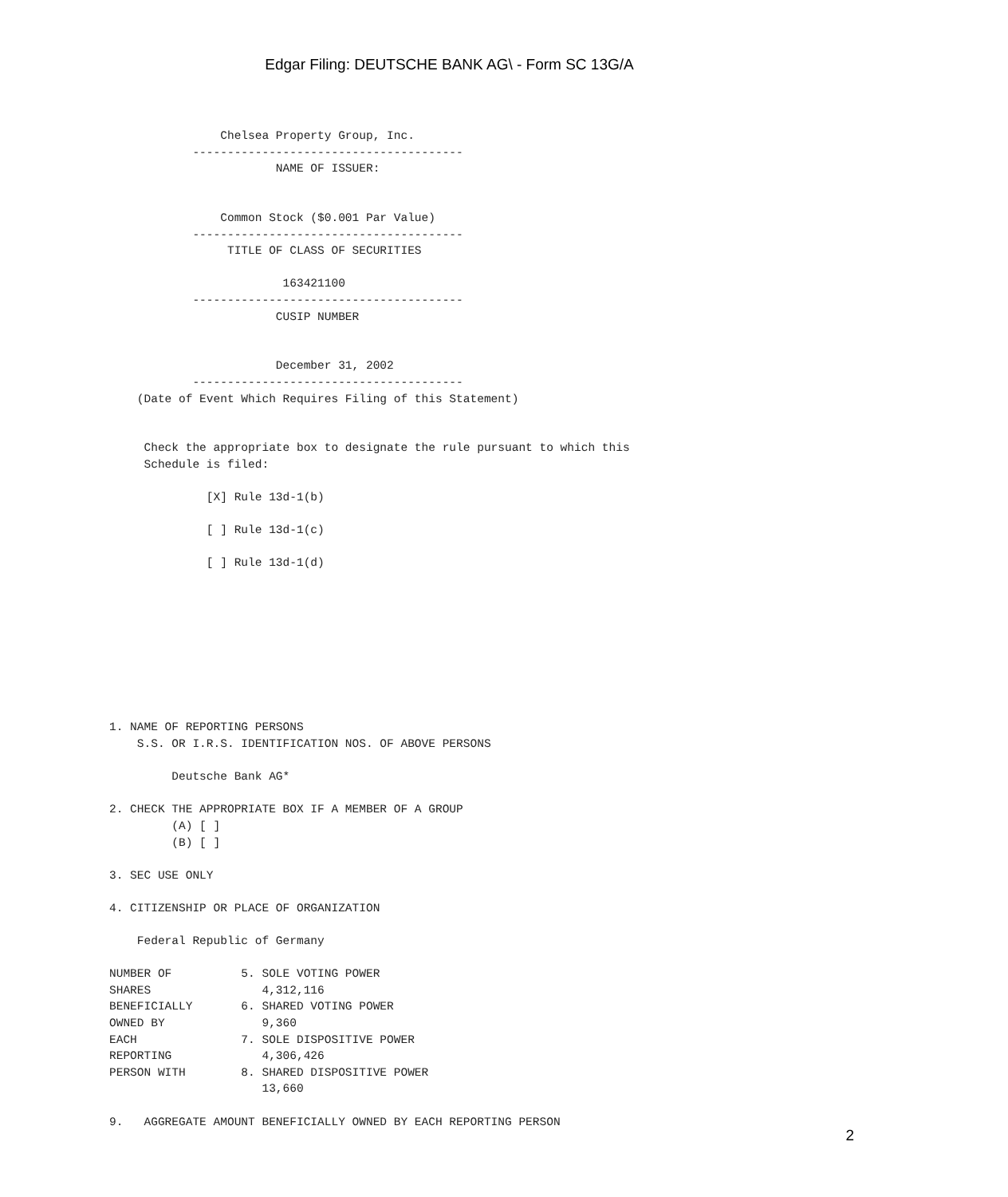Edgar Filing: DEUTSCHE BANK AG\ - Form SC 13G/A
                Chelsea Property Group, Inc.
            ---------------------------------------
                        NAME OF ISSUER:


                Common Stock ($0.001 Par Value)
            ---------------------------------------
                 TITLE OF CLASS OF SECURITIES

                         163421100
            ---------------------------------------
                        CUSIP NUMBER


                        December 31, 2002
            ---------------------------------------
    (Date of Event Which Requires Filing of this Statement)


     Check the appropriate box to designate the rule pursuant to which this
     Schedule is filed:

              [X] Rule 13d-1(b)

              [ ] Rule 13d-1(c)

              [ ] Rule 13d-1(d)









1. NAME OF REPORTING PERSONS
    S.S. OR I.R.S. IDENTIFICATION NOS. OF ABOVE PERSONS

         Deutsche Bank AG*

2. CHECK THE APPROPRIATE BOX IF A MEMBER OF A GROUP
         (A) [ ]
         (B) [ ]

3. SEC USE ONLY

4. CITIZENSHIP OR PLACE OF ORGANIZATION

    Federal Republic of Germany

NUMBER OF          5. SOLE VOTING POWER
SHARES                4,312,116
BENEFICIALLY       6. SHARED VOTING POWER
OWNED BY              9,360
EACH               7. SOLE DISPOSITIVE POWER
REPORTING             4,306,426
PERSON WITH        8. SHARED DISPOSITIVE POWER
                      13,660

9.   AGGREGATE AMOUNT BENEFICIALLY OWNED BY EACH REPORTING PERSON
2